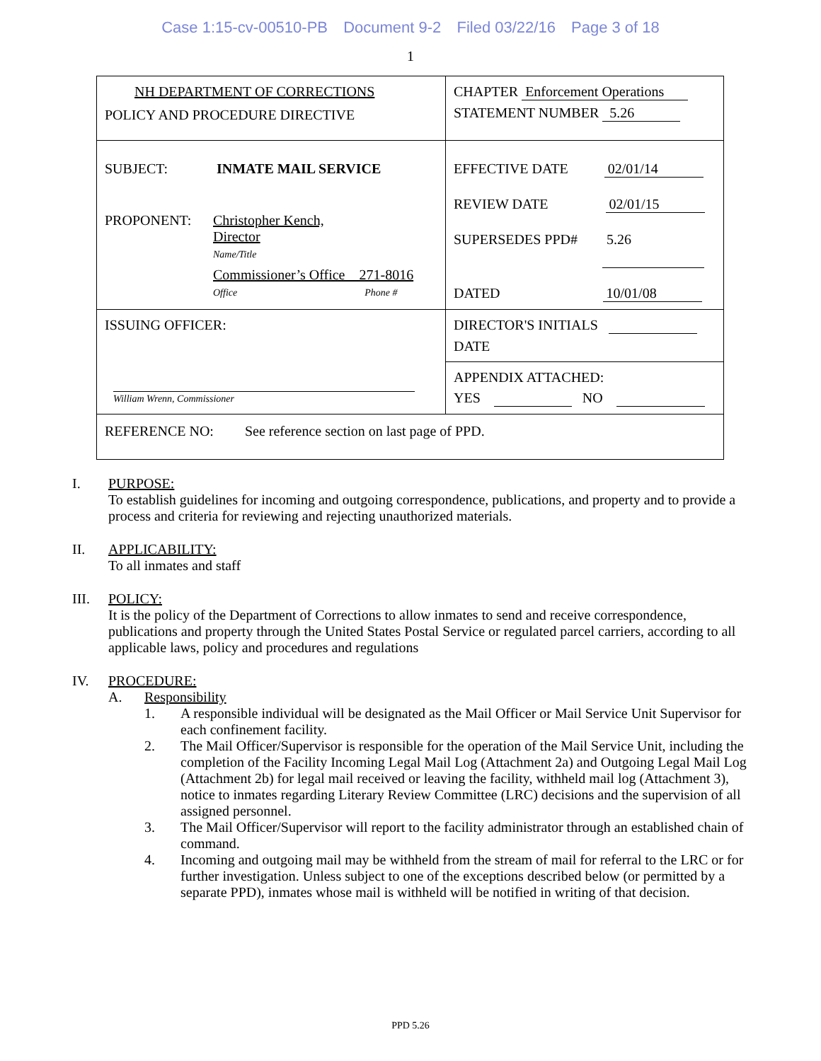Case 1:15-cv-00510-PB Document 9-2 Filed 03/22/16 Page 3 of 18
1
| NH DEPARTMENT OF CORRECTIONS POLICY AND PROCEDURE DIRECTIVE | CHAPTER Enforcement Operations STATEMENT NUMBER 5.26 |
| SUBJECT: INMATE MAIL SERVICE PROPONENT: Christopher Kench, Director Name/Title Commissioner’s Office 271-8016 Office Phone # | EFFECTIVE DATE 02/01/14 REVIEW DATE 02/01/15 SUPERSEDES PPD# 5.26 DATED 10/01/08 |
| ISSUING OFFICER: William Wrenn, Commissioner | DIRECTOR'S INITIALS DATE |
| | APPENDIX ATTACHED: YES NO |
| REFERENCE NO: See reference section on last page of PPD. | |
I. PURPOSE:
To establish guidelines for incoming and outgoing correspondence, publications, and property and to provide a process and criteria for reviewing and rejecting unauthorized materials.
II. APPLICABILITY:
To all inmates and staff
III. POLICY:
It is the policy of the Department of Corrections to allow inmates to send and receive correspondence, publications and property through the United States Postal Service or regulated parcel carriers, according to all applicable laws, policy and procedures and regulations
IV. PROCEDURE:
A. Responsibility
1. A responsible individual will be designated as the Mail Officer or Mail Service Unit Supervisor for each confinement facility.
2. The Mail Officer/Supervisor is responsible for the operation of the Mail Service Unit, including the completion of the Facility Incoming Legal Mail Log (Attachment 2a) and Outgoing Legal Mail Log (Attachment 2b) for legal mail received or leaving the facility, withheld mail log (Attachment 3), notice to inmates regarding Literary Review Committee (LRC) decisions and the supervision of all assigned personnel.
3. The Mail Officer/Supervisor will report to the facility administrator through an established chain of command.
4. Incoming and outgoing mail may be withheld from the stream of mail for referral to the LRC or for further investigation. Unless subject to one of the exceptions described below (or permitted by a separate PPD), inmates whose mail is withheld will be notified in writing of that decision.
PPD 5.26